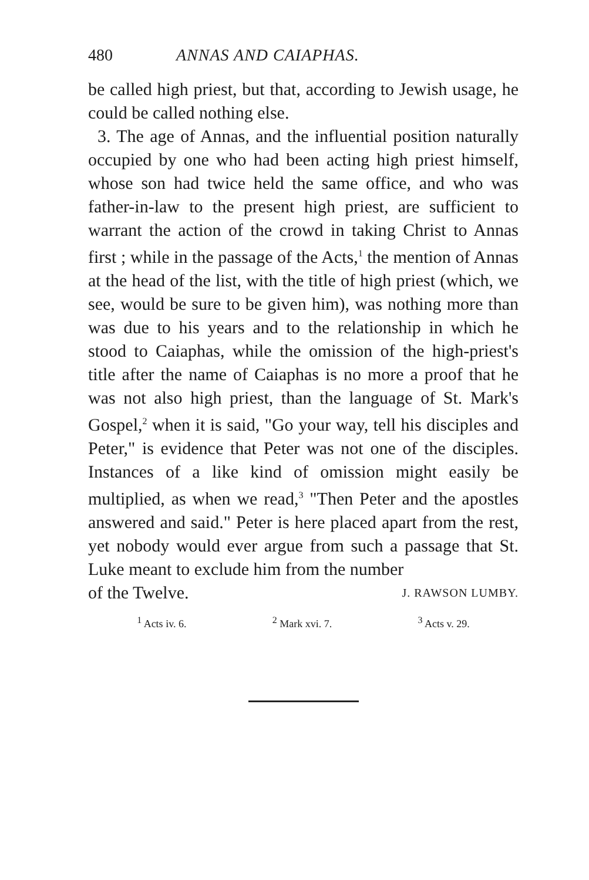480 ANNAS AND CAIAPHAS.
be called high priest, but that, according to Jewish usage, he could be called nothing else.
3. The age of Annas, and the influential position naturally occupied by one who had been acting high priest himself, whose son had twice held the same office, and who was father-in-law to the present high priest, are sufficient to warrant the action of the crowd in taking Christ to Annas first ; while in the passage of the Acts,<sup>1</sup> the mention of Annas at the head of the list, with the title of high priest (which, we see, would be sure to be given him), was nothing more than was due to his years and to the relationship in which he stood to Caiaphas, while the omission of the high-priest's title after the name of Caiaphas is no more a proof that he was not also high priest, than the language of St. Mark's Gospel,<sup>2</sup> when it is said, "Go your way, tell his disciples and Peter," is evidence that Peter was not one of the disciples. Instances of a like kind of omission might easily be multiplied, as when we read,<sup>3</sup> "Then Peter and the apostles answered and said." Peter is here placed apart from the rest, yet nobody would ever argue from such a passage that St. Luke meant to exclude him from the number
of the Twelve. J. RAWSON LUMBY.
<sup>1</sup> Acts iv. 6. <sup>2</sup> Mark xvi. 7. <sup>3</sup> Acts v. 29.